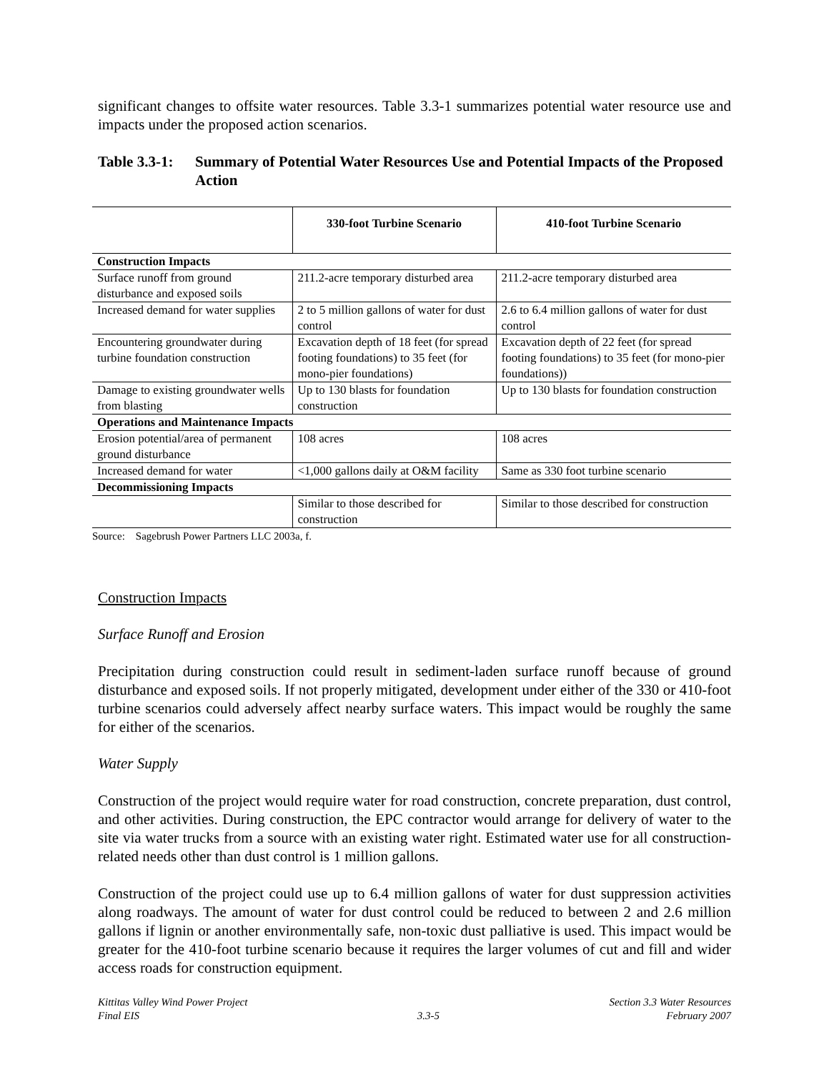significant changes to offsite water resources. Table 3.3-1 summarizes potential water resource use and impacts under the proposed action scenarios.
Table 3.3-1: Summary of Potential Water Resources Use and Potential Impacts of the Proposed Action
| | 330-foot Turbine Scenario | 410-foot Turbine Scenario |
| --- | --- | --- |
| Construction Impacts | | |
| Surface runoff from ground disturbance and exposed soils | 211.2-acre temporary disturbed area | 211.2-acre temporary disturbed area |
| Increased demand for water supplies | 2 to 5 million gallons of water for dust control | 2.6 to 6.4 million gallons of water for dust control |
| Encountering groundwater during turbine foundation construction | Excavation depth of 18 feet (for spread footing foundations) to 35 feet (for mono-pier foundations) | Excavation depth of 22 feet (for spread footing foundations) to 35 feet (for mono-pier foundations)) |
| Damage to existing groundwater wells from blasting | Up to 130 blasts for foundation construction | Up to 130 blasts for foundation construction |
| Operations and Maintenance Impacts | | |
| Erosion potential/area of permanent ground disturbance | 108 acres | 108 acres |
| Increased demand for water | <1,000 gallons daily at O&M facility | Same as 330 foot turbine scenario |
| Decommissioning Impacts | | |
| | Similar to those described for construction | Similar to those described for construction |
Source: Sagebrush Power Partners LLC 2003a, f.
Construction Impacts
Surface Runoff and Erosion
Precipitation during construction could result in sediment-laden surface runoff because of ground disturbance and exposed soils. If not properly mitigated, development under either of the 330 or 410-foot turbine scenarios could adversely affect nearby surface waters. This impact would be roughly the same for either of the scenarios.
Water Supply
Construction of the project would require water for road construction, concrete preparation, dust control, and other activities. During construction, the EPC contractor would arrange for delivery of water to the site via water trucks from a source with an existing water right. Estimated water use for all construction-related needs other than dust control is 1 million gallons.
Construction of the project could use up to 6.4 million gallons of water for dust suppression activities along roadways. The amount of water for dust control could be reduced to between 2 and 2.6 million gallons if lignin or another environmentally safe, non-toxic dust palliative is used. This impact would be greater for the 410-foot turbine scenario because it requires the larger volumes of cut and fill and wider access roads for construction equipment.
Kittitas Valley Wind Power Project
Final EIS
3.3-5 Section 3.3 Water Resources
February 2007